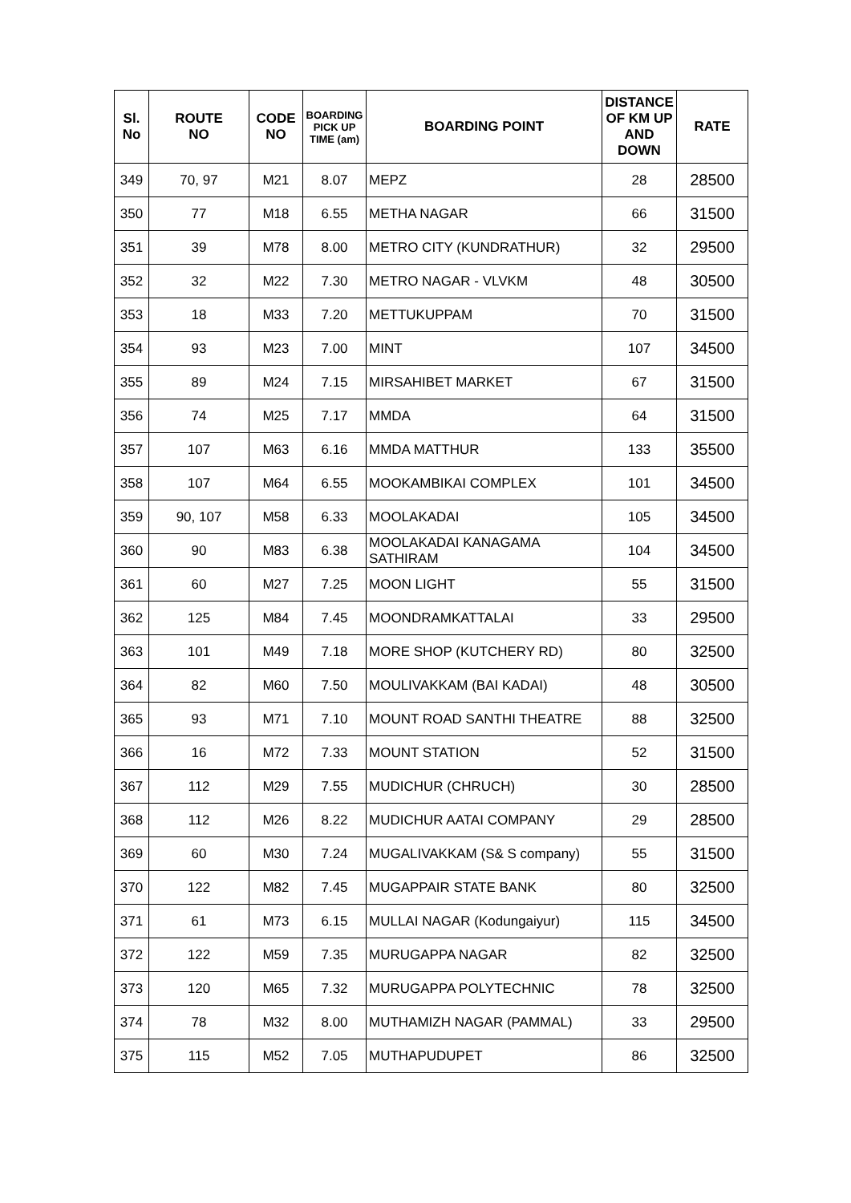| Sl. No | ROUTE NO | CODE NO | BOARDING PICK UP TIME (am) | BOARDING POINT | DISTANCE OF KM UP AND DOWN | RATE |
| --- | --- | --- | --- | --- | --- | --- |
| 349 | 70, 97 | M21 | 8.07 | MEPZ | 28 | 28500 |
| 350 | 77 | M18 | 6.55 | METHA NAGAR | 66 | 31500 |
| 351 | 39 | M78 | 8.00 | METRO CITY (KUNDRATHUR) | 32 | 29500 |
| 352 | 32 | M22 | 7.30 | METRO NAGAR - VLVKM | 48 | 30500 |
| 353 | 18 | M33 | 7.20 | METTUKUPPAM | 70 | 31500 |
| 354 | 93 | M23 | 7.00 | MINT | 107 | 34500 |
| 355 | 89 | M24 | 7.15 | MIRSAHIBET MARKET | 67 | 31500 |
| 356 | 74 | M25 | 7.17 | MMDA | 64 | 31500 |
| 357 | 107 | M63 | 6.16 | MMDA MATTHUR | 133 | 35500 |
| 358 | 107 | M64 | 6.55 | MOOKAMBIKAI COMPLEX | 101 | 34500 |
| 359 | 90, 107 | M58 | 6.33 | MOOLAKADAI | 105 | 34500 |
| 360 | 90 | M83 | 6.38 | MOOLAKADAI KANAGAMA SATHIRAM | 104 | 34500 |
| 361 | 60 | M27 | 7.25 | MOON LIGHT | 55 | 31500 |
| 362 | 125 | M84 | 7.45 | MOONDRAMKATTALAI | 33 | 29500 |
| 363 | 101 | M49 | 7.18 | MORE SHOP (KUTCHERY RD) | 80 | 32500 |
| 364 | 82 | M60 | 7.50 | MOULIVAKKAM (BAI KADAI) | 48 | 30500 |
| 365 | 93 | M71 | 7.10 | MOUNT ROAD SANTHI THEATRE | 88 | 32500 |
| 366 | 16 | M72 | 7.33 | MOUNT STATION | 52 | 31500 |
| 367 | 112 | M29 | 7.55 | MUDICHUR (CHRUCH) | 30 | 28500 |
| 368 | 112 | M26 | 8.22 | MUDICHUR AATAI COMPANY | 29 | 28500 |
| 369 | 60 | M30 | 7.24 | MUGALIVAKKAM (S& S company) | 55 | 31500 |
| 370 | 122 | M82 | 7.45 | MUGAPPAIR STATE BANK | 80 | 32500 |
| 371 | 61 | M73 | 6.15 | MULLAI NAGAR (Kodungaiyur) | 115 | 34500 |
| 372 | 122 | M59 | 7.35 | MURUGAPPA NAGAR | 82 | 32500 |
| 373 | 120 | M65 | 7.32 | MURUGAPPA POLYTECHNIC | 78 | 32500 |
| 374 | 78 | M32 | 8.00 | MUTHAMIZH NAGAR (PAMMAL) | 33 | 29500 |
| 375 | 115 | M52 | 7.05 | MUTHAPUDUPET | 86 | 32500 |